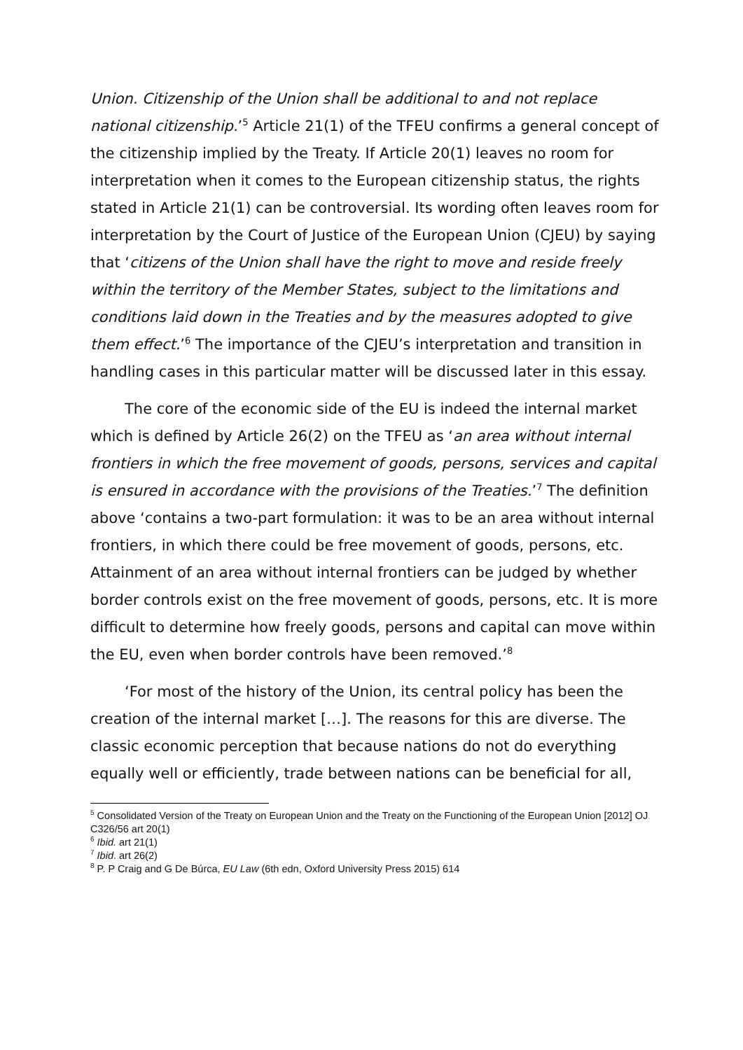Union. Citizenship of the Union shall be additional to and not replace national citizenship.’<sup>5</sup> Article 21(1) of the TFEU confirms a general concept of the citizenship implied by the Treaty. If Article 20(1) leaves no room for interpretation when it comes to the European citizenship status, the rights stated in Article 21(1) can be controversial. Its wording often leaves room for interpretation by the Court of Justice of the European Union (CJEU) by saying that ‘citizens of the Union shall have the right to move and reside freely within the territory of the Member States, subject to the limitations and conditions laid down in the Treaties and by the measures adopted to give them effect.’<sup>6</sup> The importance of the CJEU’s interpretation and transition in handling cases in this particular matter will be discussed later in this essay.
The core of the economic side of the EU is indeed the internal market which is defined by Article 26(2) on the TFEU as ‘an area without internal frontiers in which the free movement of goods, persons, services and capital is ensured in accordance with the provisions of the Treaties.’<sup>7</sup> The definition above ‘contains a two-part formulation: it was to be an area without internal frontiers, in which there could be free movement of goods, persons, etc. Attainment of an area without internal frontiers can be judged by whether border controls exist on the free movement of goods, persons, etc. It is more difficult to determine how freely goods, persons and capital can move within the EU, even when border controls have been removed.’<sup>8</sup>
‘For most of the history of the Union, its central policy has been the creation of the internal market […]. The reasons for this are diverse. The classic economic perception that because nations do not do everything equally well or efficiently, trade between nations can be beneficial for all,
<sup>5</sup> Consolidated Version of the Treaty on European Union and the Treaty on the Functioning of the European Union [2012] OJ C326/56 art 20(1)
<sup>6</sup> Ibid. art 21(1)
<sup>7</sup> Ibid. art 26(2)
<sup>8</sup> P. P Craig and G De Búrca, EU Law (6th edn, Oxford University Press 2015) 614